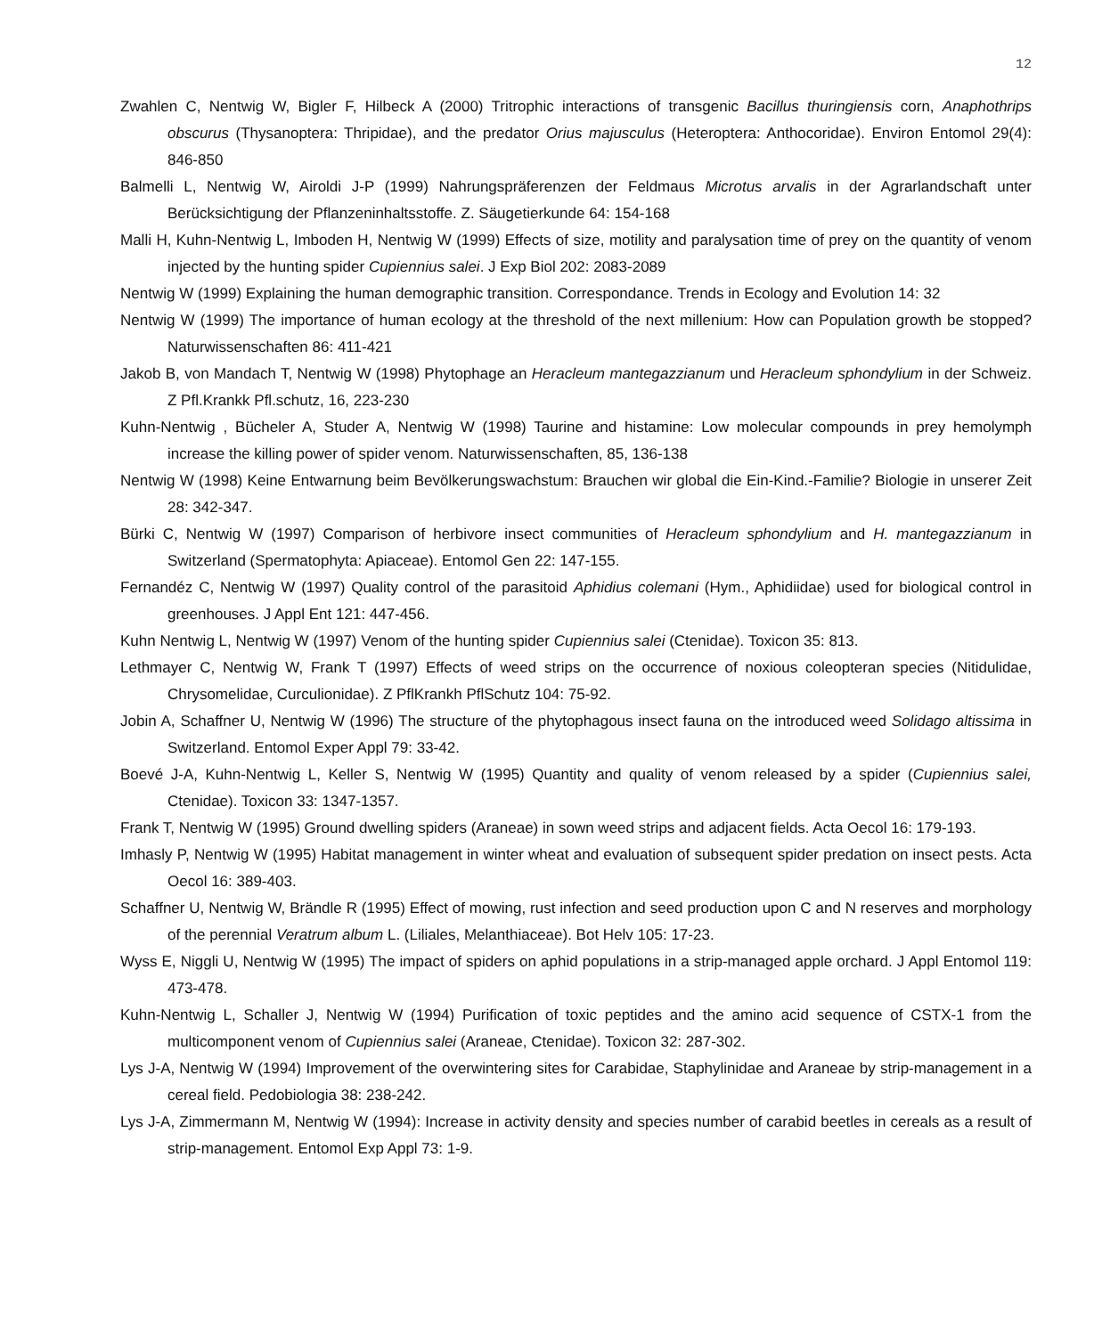12
Zwahlen C, Nentwig W, Bigler F, Hilbeck A (2000) Tritrophic interactions of transgenic Bacillus thuringiensis corn, Anaphothrips obscurus (Thysanoptera: Thripidae), and the predator Orius majusculus (Heteroptera: Anthocoridae). Environ Entomol 29(4): 846-850
Balmelli L, Nentwig W, Airoldi J-P (1999) Nahrungspräferenzen der Feldmaus Microtus arvalis in der Agrarlandschaft unter Berücksichtigung der Pflanzeninhaltsstoffe. Z. Säugetierkunde 64: 154-168
Malli H, Kuhn-Nentwig L, Imboden H, Nentwig W (1999) Effects of size, motility and paralysation time of prey on the quantity of venom injected by the hunting spider Cupiennius salei. J Exp Biol 202: 2083-2089
Nentwig W (1999) Explaining the human demographic transition. Correspondance. Trends in Ecology and Evolution 14: 32
Nentwig W (1999) The importance of human ecology at the threshold of the next millenium: How can Population growth be stopped? Naturwissenschaften 86: 411-421
Jakob B, von Mandach T, Nentwig W (1998) Phytophage an Heracleum mantegazzianum und Heracleum sphondylium in der Schweiz. Z Pfl.Krankk Pfl.schutz, 16, 223-230
Kuhn-Nentwig , Bücheler A, Studer A, Nentwig W (1998) Taurine and histamine: Low molecular compounds in prey hemolymph increase the killing power of spider venom. Naturwissenschaften, 85, 136-138
Nentwig W (1998) Keine Entwarnung beim Bevölkerungswachstum: Brauchen wir global die Ein-Kind.-Familie? Biologie in unserer Zeit 28: 342-347.
Bürki C, Nentwig W (1997) Comparison of herbivore insect communities of Heracleum sphondylium and H. mantegazzianum in Switzerland (Spermatophyta: Apiaceae). Entomol Gen 22: 147-155.
Fernandéz C, Nentwig W (1997) Quality control of the parasitoid Aphidius colemani (Hym., Aphidiidae) used for biological control in greenhouses. J Appl Ent 121: 447-456.
Kuhn Nentwig L, Nentwig W (1997) Venom of the hunting spider Cupiennius salei (Ctenidae). Toxicon 35: 813.
Lethmayer C, Nentwig W, Frank T (1997) Effects of weed strips on the occurrence of noxious coleopteran species (Nitidulidae, Chrysomelidae, Curculionidae). Z PflKrankh PflSchutz 104: 75-92.
Jobin A, Schaffner U, Nentwig W (1996) The structure of the phytophagous insect fauna on the introduced weed Solidago altissima in Switzerland. Entomol Exper Appl 79: 33-42.
Boevé J-A, Kuhn-Nentwig L, Keller S, Nentwig W (1995) Quantity and quality of venom released by a spider (Cupiennius salei, Ctenidae). Toxicon 33: 1347-1357.
Frank T, Nentwig W (1995) Ground dwelling spiders (Araneae) in sown weed strips and adjacent fields. Acta Oecol 16: 179-193.
Imhasly P, Nentwig W (1995) Habitat management in winter wheat and evaluation of subsequent spider predation on insect pests. Acta Oecol 16: 389-403.
Schaffner U, Nentwig W, Brändle R (1995) Effect of mowing, rust infection and seed production upon C and N reserves and morphology of the perennial Veratrum album L. (Liliales, Melanthiaceae). Bot Helv 105: 17-23.
Wyss E, Niggli U, Nentwig W (1995) The impact of spiders on aphid populations in a strip-managed apple orchard. J Appl Entomol 119: 473-478.
Kuhn-Nentwig L, Schaller J, Nentwig W (1994) Purification of toxic peptides and the amino acid sequence of CSTX-1 from the multicomponent venom of Cupiennius salei (Araneae, Ctenidae). Toxicon 32: 287-302.
Lys J-A, Nentwig W (1994) Improvement of the overwintering sites for Carabidae, Staphylinidae and Araneae by strip-management in a cereal field. Pedobiologia 38: 238-242.
Lys J-A, Zimmermann M, Nentwig W (1994): Increase in activity density and species number of carabid beetles in cereals as a result of strip-management. Entomol Exp Appl 73: 1-9.